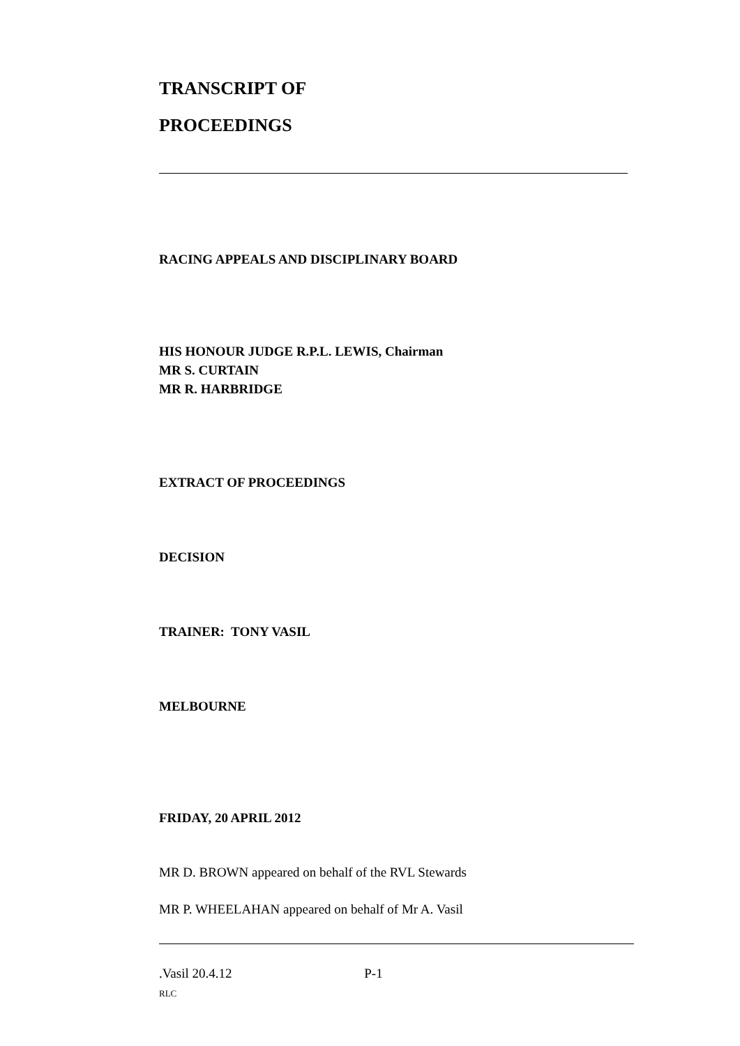TRANSCRIPT OF
PROCEEDINGS
RACING APPEALS AND DISCIPLINARY BOARD
HIS HONOUR JUDGE R.P.L. LEWIS, Chairman
MR S. CURTAIN
MR R. HARBRIDGE
EXTRACT OF PROCEEDINGS
DECISION
TRAINER: TONY VASIL
MELBOURNE
FRIDAY, 20 APRIL 2012
MR D. BROWN appeared on behalf of the RVL Stewards
MR P. WHEELAHAN appeared on behalf of Mr A. Vasil
.Vasil 20.4.12 P-1
RLC